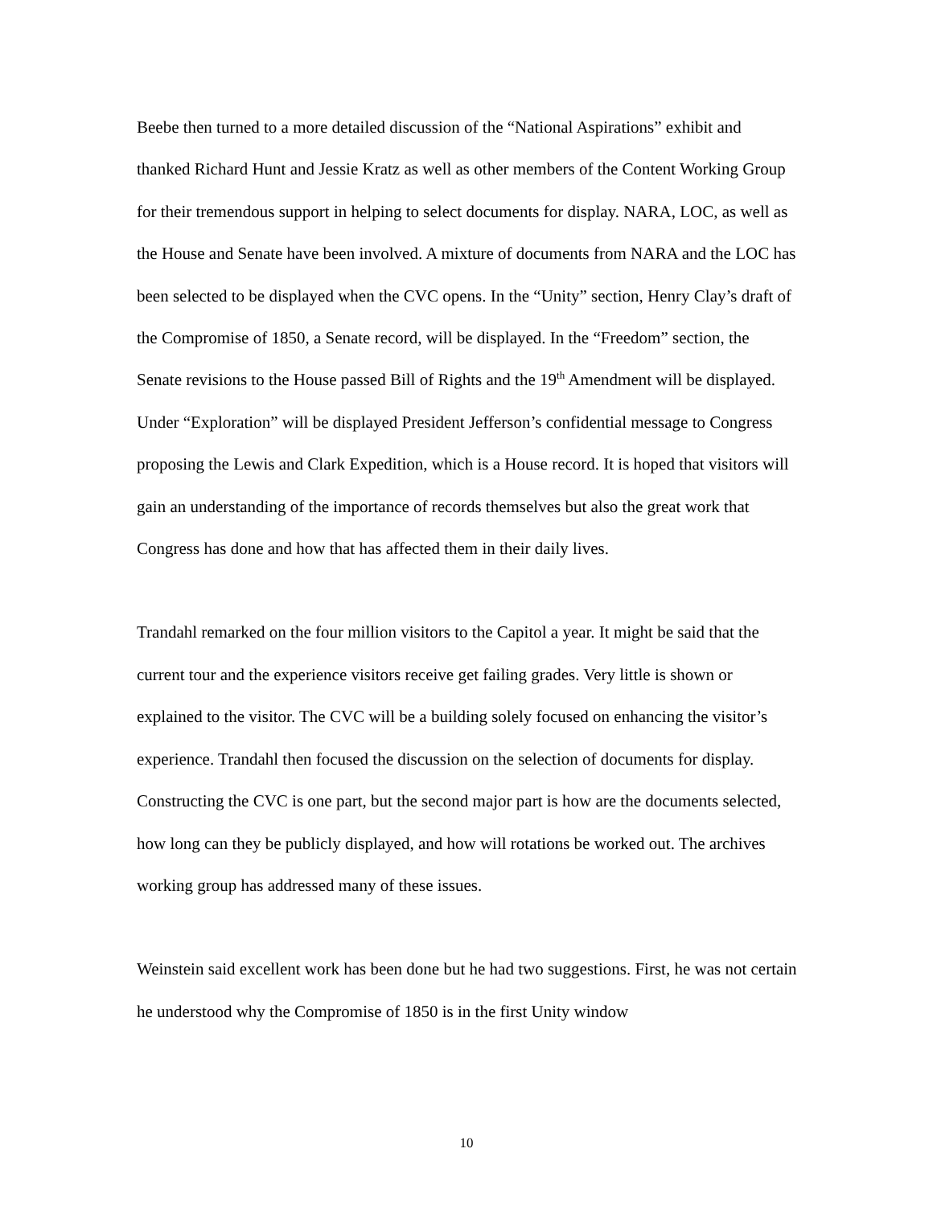Beebe then turned to a more detailed discussion of the “National Aspirations” exhibit and thanked Richard Hunt and Jessie Kratz as well as other members of the Content Working Group for their tremendous support in helping to select documents for display. NARA, LOC, as well as the House and Senate have been involved. A mixture of documents from NARA and the LOC has been selected to be displayed when the CVC opens. In the “Unity” section, Henry Clay’s draft of the Compromise of 1850, a Senate record, will be displayed. In the “Freedom” section, the Senate revisions to the House passed Bill of Rights and the 19<sup>th</sup> Amendment will be displayed. Under “Exploration” will be displayed President Jefferson’s confidential message to Congress proposing the Lewis and Clark Expedition, which is a House record. It is hoped that visitors will gain an understanding of the importance of records themselves but also the great work that Congress has done and how that has affected them in their daily lives.
Trandahl remarked on the four million visitors to the Capitol a year. It might be said that the current tour and the experience visitors receive get failing grades. Very little is shown or explained to the visitor. The CVC will be a building solely focused on enhancing the visitor’s experience. Trandahl then focused the discussion on the selection of documents for display. Constructing the CVC is one part, but the second major part is how are the documents selected, how long can they be publicly displayed, and how will rotations be worked out. The archives working group has addressed many of these issues.
Weinstein said excellent work has been done but he had two suggestions. First, he was not certain he understood why the Compromise of 1850 is in the first Unity window
10